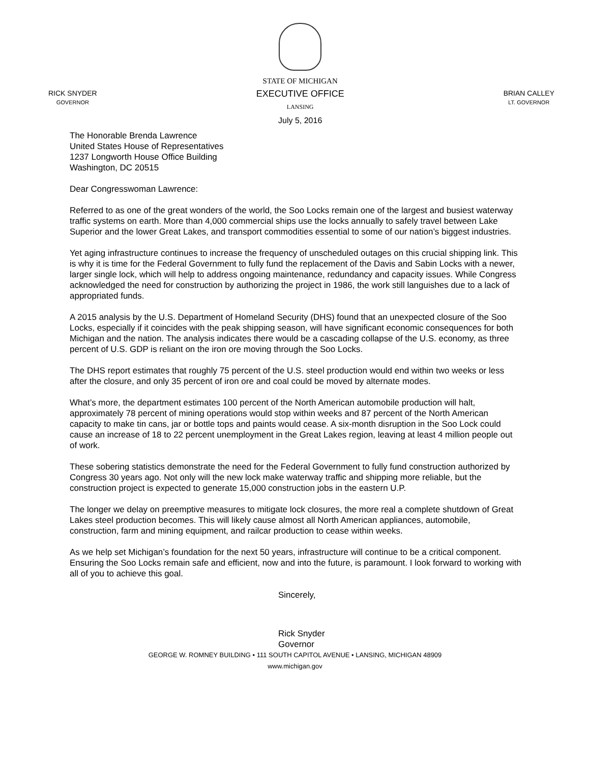RICK SNYDER
GOVERNOR
STATE OF MICHIGAN
EXECUTIVE OFFICE
LANSING
July 5, 2016
BRIAN CALLEY
LT. GOVERNOR
The Honorable Brenda Lawrence
United States House of Representatives
1237 Longworth House Office Building
Washington, DC 20515
Dear Congresswoman Lawrence:
Referred to as one of the great wonders of the world, the Soo Locks remain one of the largest and busiest waterway traffic systems on earth. More than 4,000 commercial ships use the locks annually to safely travel between Lake Superior and the lower Great Lakes, and transport commodities essential to some of our nation’s biggest industries.
Yet aging infrastructure continues to increase the frequency of unscheduled outages on this crucial shipping link. This is why it is time for the Federal Government to fully fund the replacement of the Davis and Sabin Locks with a newer, larger single lock, which will help to address ongoing maintenance, redundancy and capacity issues. While Congress acknowledged the need for construction by authorizing the project in 1986, the work still languishes due to a lack of appropriated funds.
A 2015 analysis by the U.S. Department of Homeland Security (DHS) found that an unexpected closure of the Soo Locks, especially if it coincides with the peak shipping season, will have significant economic consequences for both Michigan and the nation. The analysis indicates there would be a cascading collapse of the U.S. economy, as three percent of U.S. GDP is reliant on the iron ore moving through the Soo Locks.
The DHS report estimates that roughly 75 percent of the U.S. steel production would end within two weeks or less after the closure, and only 35 percent of iron ore and coal could be moved by alternate modes.
What’s more, the department estimates 100 percent of the North American automobile production will halt, approximately 78 percent of mining operations would stop within weeks and 87 percent of the North American capacity to make tin cans, jar or bottle tops and paints would cease. A six-month disruption in the Soo Lock could cause an increase of 18 to 22 percent unemployment in the Great Lakes region, leaving at least 4 million people out of work.
These sobering statistics demonstrate the need for the Federal Government to fully fund construction authorized by Congress 30 years ago. Not only will the new lock make waterway traffic and shipping more reliable, but the construction project is expected to generate 15,000 construction jobs in the eastern U.P.
The longer we delay on preemptive measures to mitigate lock closures, the more real a complete shutdown of Great Lakes steel production becomes. This will likely cause almost all North American appliances, automobile, construction, farm and mining equipment, and railcar production to cease within weeks.
As we help set Michigan’s foundation for the next 50 years, infrastructure will continue to be a critical component. Ensuring the Soo Locks remain safe and efficient, now and into the future, is paramount. I look forward to working with all of you to achieve this goal.
Sincerely,
Rick Snyder
Governor
GEORGE W. ROMNEY BUILDING • 111 SOUTH CAPITOL AVENUE • LANSING, MICHIGAN 48909
www.michigan.gov